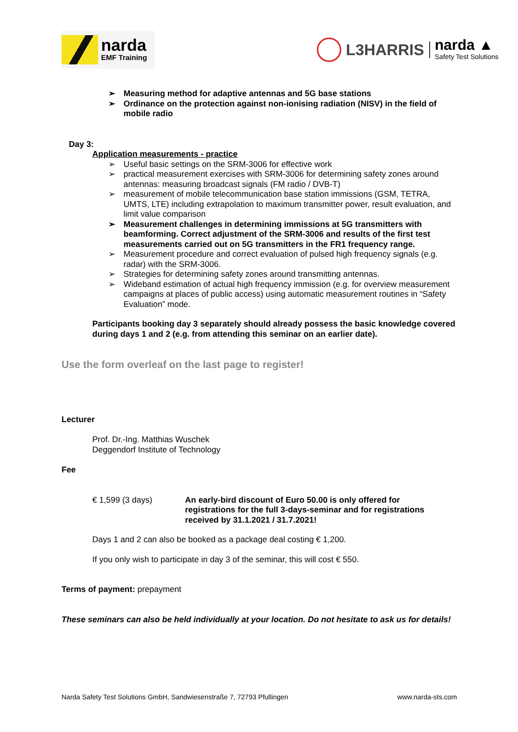narda
EMF Training
L3HARRIS
narda ▲
Safety Test Solutions
➢ Measuring method for adaptive antennas and 5G base stations
➢ Ordinance on the protection against non-ionising radiation (NISV) in the field of mobile radio
Day 3:
Application measurements - practice
➢ Useful basic settings on the SRM-3006 for effective work
➢ practical measurement exercises with SRM-3006 for determining safety zones around antennas: measuring broadcast signals (FM radio / DVB-T)
➢ measurement of mobile telecommunication base station immissions (GSM, TETRA, UMTS, LTE) including extrapolation to maximum transmitter power, result evaluation, and limit value comparison
➢ Measurement challenges in determining immissions at 5G transmitters with beamforming. Correct adjustment of the SRM-3006 and results of the first test measurements carried out on 5G transmitters in the FR1 frequency range.
➢ Measurement procedure and correct evaluation of pulsed high frequency signals (e.g. radar) with the SRM-3006.
➢ Strategies for determining safety zones around transmitting antennas.
➢ Wideband estimation of actual high frequency immission (e.g. for overview measurement campaigns at places of public access) using automatic measurement routines in “Safety Evaluation” mode.
Participants booking day 3 separately should already possess the basic knowledge covered during days 1 and 2 (e.g. from attending this seminar on an earlier date).
Use the form overleaf on the last page to register!
Lecturer
Prof. Dr.-Ing. Matthias Wuschek
Deggendorf Institute of Technology
Fee
€ 1,599 (3 days) An early-bird discount of Euro 50.00 is only offered for registrations for the full 3-days-seminar and for registrations received by 31.1.2021 / 31.7.2021!
Days 1 and 2 can also be booked as a package deal costing € 1,200.
If you only wish to participate in day 3 of the seminar, this will cost € 550.
Terms of payment: prepayment
These seminars can also be held individually at your location. Do not hesitate to ask us for details!
Narda Safety Test Solutions GmbH, Sandwiesenstraße 7, 72793 Pfullingen www.narda-sts.com